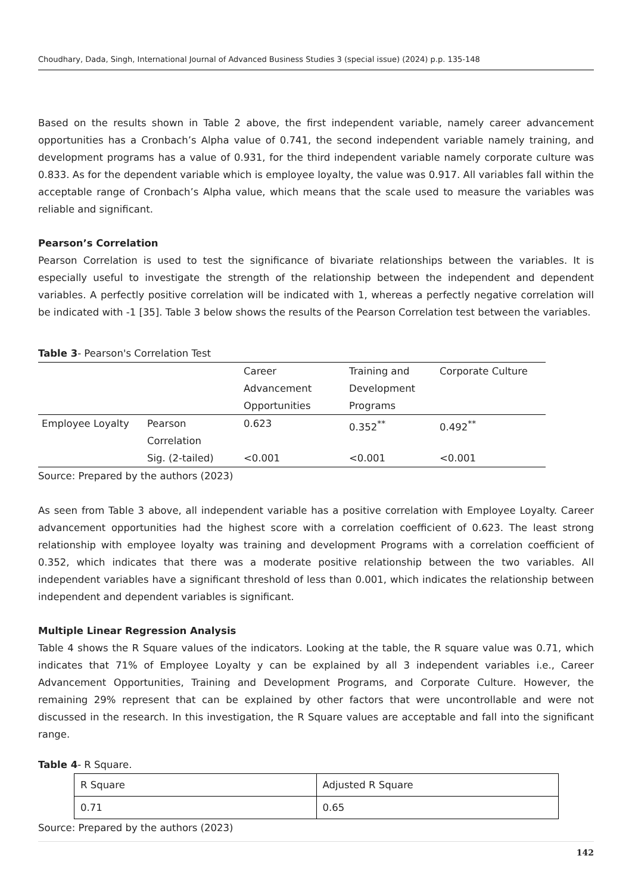Choudhary, Dada, Singh, International Journal of Advanced Business Studies 3 (special issue) (2024) p.p. 135-148
Based on the results shown in Table 2 above, the first independent variable, namely career advancement opportunities has a Cronbach’s Alpha value of 0.741, the second independent variable namely training, and development programs has a value of 0.931, for the third independent variable namely corporate culture was 0.833. As for the dependent variable which is employee loyalty, the value was 0.917. All variables fall within the acceptable range of Cronbach’s Alpha value, which means that the scale used to measure the variables was reliable and significant.
Pearson’s Correlation
Pearson Correlation is used to test the significance of bivariate relationships between the variables. It is especially useful to investigate the strength of the relationship between the independent and dependent variables. A perfectly positive correlation will be indicated with 1, whereas a perfectly negative correlation will be indicated with -1 [35]. Table 3 below shows the results of the Pearson Correlation test between the variables.
Table 3- Pearson's Correlation Test
| | | Career Advancement Opportunities | Training and Development Programs | Corporate Culture |
| Employee Loyalty | Pearson Correlation | 0.623 | 0.352<sup>**</sup> | 0.492<sup>**</sup> |
| | Sig. (2-tailed) | <0.001 | <0.001 | <0.001 |
Source: Prepared by the authors (2023)
As seen from Table 3 above, all independent variable has a positive correlation with Employee Loyalty. Career advancement opportunities had the highest score with a correlation coefficient of 0.623. The least strong relationship with employee loyalty was training and development Programs with a correlation coefficient of 0.352, which indicates that there was a moderate positive relationship between the two variables. All independent variables have a significant threshold of less than 0.001, which indicates the relationship between independent and dependent variables is significant.
Multiple Linear Regression Analysis
Table 4 shows the R Square values of the indicators. Looking at the table, the R square value was 0.71, which indicates that 71% of Employee Loyalty y can be explained by all 3 independent variables i.e., Career Advancement Opportunities, Training and Development Programs, and Corporate Culture. However, the remaining 29% represent that can be explained by other factors that were uncontrollable and were not discussed in the research. In this investigation, the R Square values are acceptable and fall into the significant range.
Table 4- R Square.
| R Square | Adjusted R Square |
| 0.71 | 0.65 |
Source: Prepared by the authors (2023)
142